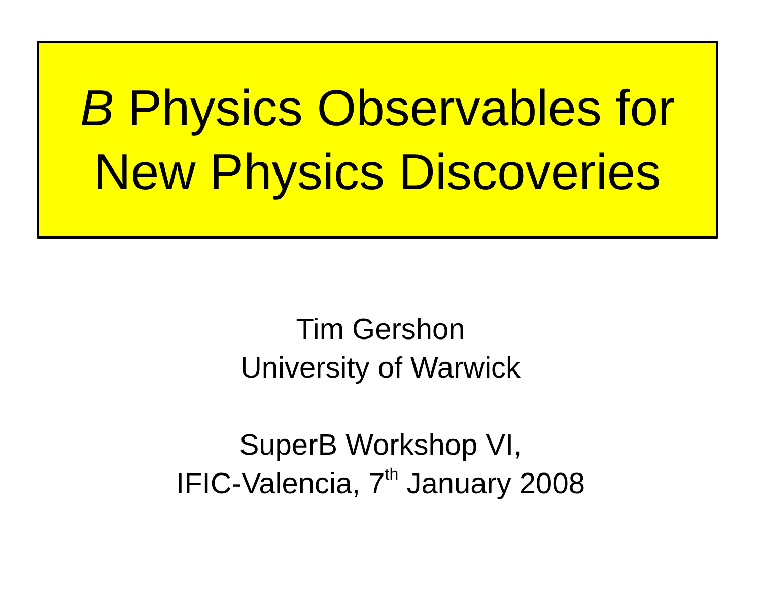B Physics Observables for
New Physics Discoveries
Tim Gershon
University of Warwick
SuperB Workshop VI,
IFIC-Valencia, 7<sup>th</sup> January 2008